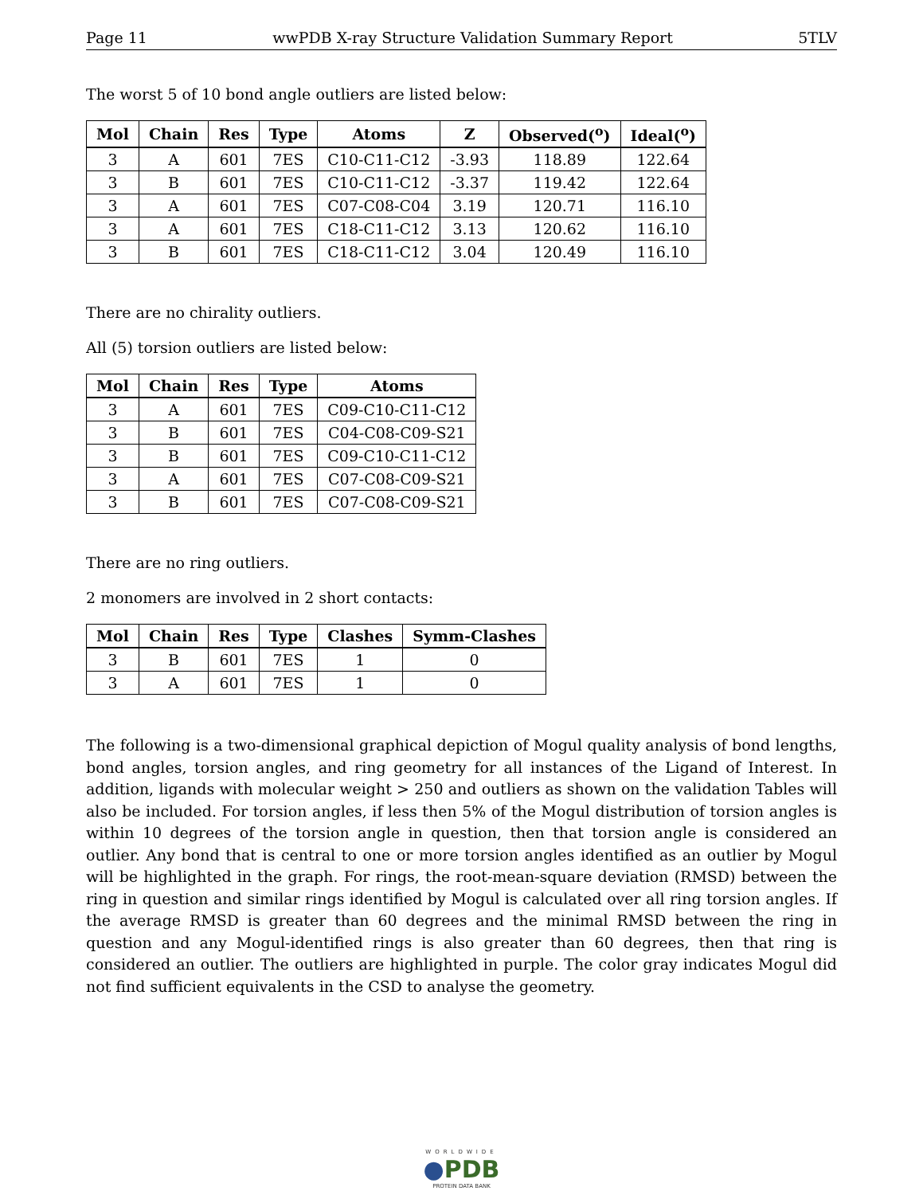Page 11 wwPDB X-ray Structure Validation Summary Report 5TLV
The worst 5 of 10 bond angle outliers are listed below:
| Mol | Chain | Res | Type | Atoms | Z | Observed(<sup>o</sup>) | Ideal(<sup>o</sup>) |
| --- | --- | --- | --- | --- | --- | --- | --- |
| 3 | A | 601 | 7ES | C10-C11-C12 | -3.93 | 118.89 | 122.64 |
| 3 | B | 601 | 7ES | C10-C11-C12 | -3.37 | 119.42 | 122.64 |
| 3 | A | 601 | 7ES | C07-C08-C04 | 3.19 | 120.71 | 116.10 |
| 3 | A | 601 | 7ES | C18-C11-C12 | 3.13 | 120.62 | 116.10 |
| 3 | B | 601 | 7ES | C18-C11-C12 | 3.04 | 120.49 | 116.10 |
There are no chirality outliers.
All (5) torsion outliers are listed below:
| Mol | Chain | Res | Type | Atoms |
| --- | --- | --- | --- | --- |
| 3 | A | 601 | 7ES | C09-C10-C11-C12 |
| 3 | B | 601 | 7ES | C04-C08-C09-S21 |
| 3 | B | 601 | 7ES | C09-C10-C11-C12 |
| 3 | A | 601 | 7ES | C07-C08-C09-S21 |
| 3 | B | 601 | 7ES | C07-C08-C09-S21 |
There are no ring outliers.
2 monomers are involved in 2 short contacts:
| Mol | Chain | Res | Type | Clashes | Symm-Clashes |
| --- | --- | --- | --- | --- | --- |
| 3 | B | 601 | 7ES | 1 | 0 |
| 3 | A | 601 | 7ES | 1 | 0 |
The following is a two-dimensional graphical depiction of Mogul quality analysis of bond lengths, bond angles, torsion angles, and ring geometry for all instances of the Ligand of Interest. In addition, ligands with molecular weight > 250 and outliers as shown on the validation Tables will also be included. For torsion angles, if less then 5% of the Mogul distribution of torsion angles is within 10 degrees of the torsion angle in question, then that torsion angle is considered an outlier. Any bond that is central to one or more torsion angles identified as an outlier by Mogul will be highlighted in the graph. For rings, the root-mean-square deviation (RMSD) between the ring in question and similar rings identified by Mogul is calculated over all ring torsion angles. If the average RMSD is greater than 60 degrees and the minimal RMSD between the ring in question and any Mogul-identified rings is also greater than 60 degrees, then that ring is considered an outlier. The outliers are highlighted in purple. The color gray indicates Mogul did not find sufficient equivalents in the CSD to analyse the geometry.
WORLDWIDE
●PDB
PROTEIN DATA BANK